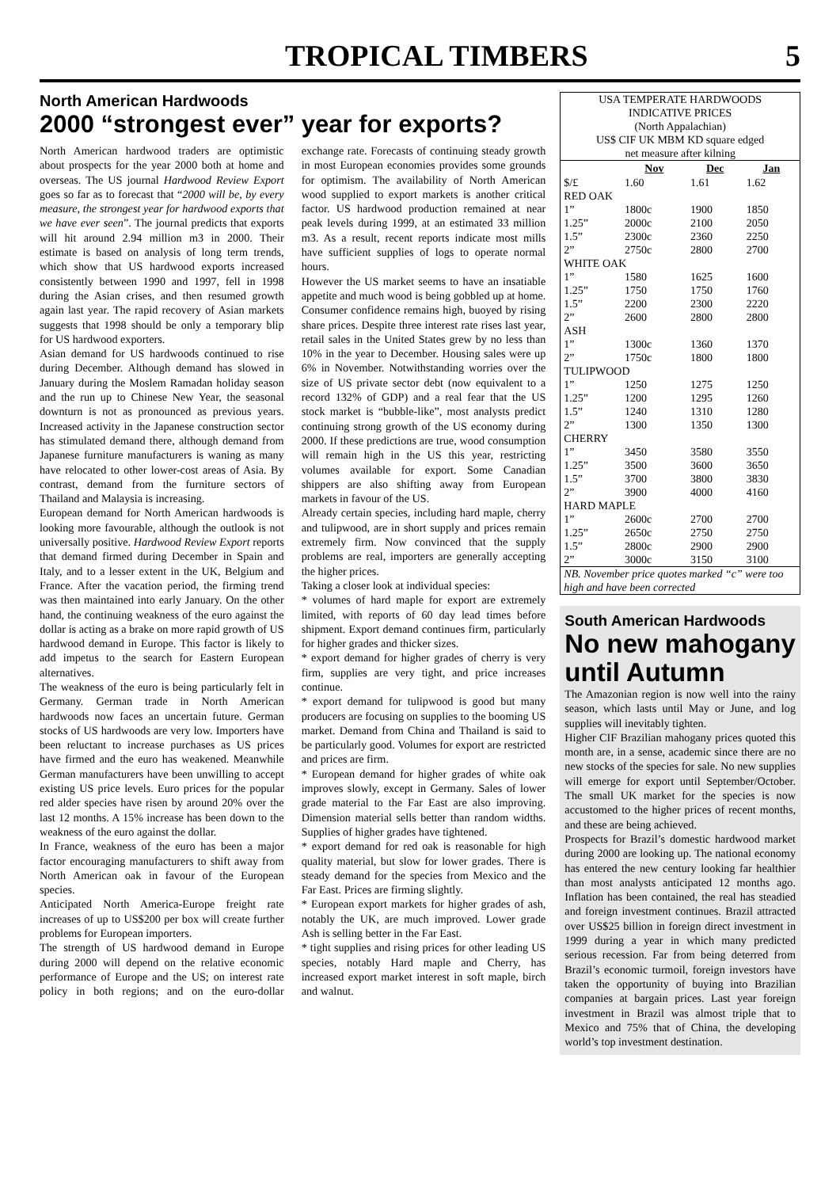TROPICAL TIMBERS 5
North American Hardwoods
2000 “strongest ever” year for exports?
North American hardwood traders are optimistic about prospects for the year 2000 both at home and overseas. The US journal Hardwood Review Export goes so far as to forecast that “2000 will be, by every measure, the strongest year for hardwood exports that we have ever seen”. The journal predicts that exports will hit around 2.94 million m3 in 2000. Their estimate is based on analysis of long term trends, which show that US hardwood exports increased consistently between 1990 and 1997, fell in 1998 during the Asian crises, and then resumed growth again last year. The rapid recovery of Asian markets suggests that 1998 should be only a temporary blip for US hardwood exporters.
Asian demand for US hardwoods continued to rise during December. Although demand has slowed in January during the Moslem Ramadan holiday season and the run up to Chinese New Year, the seasonal downturn is not as pronounced as previous years. Increased activity in the Japanese construction sector has stimulated demand there, although demand from Japanese furniture manufacturers is waning as many have relocated to other lower-cost areas of Asia. By contrast, demand from the furniture sectors of Thailand and Malaysia is increasing.
European demand for North American hardwoods is looking more favourable, although the outlook is not universally positive. Hardwood Review Export reports that demand firmed during December in Spain and Italy, and to a lesser extent in the UK, Belgium and France. After the vacation period, the firming trend was then maintained into early January. On the other hand, the continuing weakness of the euro against the dollar is acting as a brake on more rapid growth of US hardwood demand in Europe. This factor is likely to add impetus to the search for Eastern European alternatives.
The weakness of the euro is being particularly felt in Germany. German trade in North American hardwoods now faces an uncertain future. German stocks of US hardwoods are very low. Importers have been reluctant to increase purchases as US prices have firmed and the euro has weakened. Meanwhile German manufacturers have been unwilling to accept existing US price levels. Euro prices for the popular red alder species have risen by around 20% over the last 12 months. A 15% increase has been down to the weakness of the euro against the dollar.
In France, weakness of the euro has been a major factor encouraging manufacturers to shift away from North American oak in favour of the European species.
Anticipated North America-Europe freight rate increases of up to US$200 per box will create further problems for European importers.
The strength of US hardwood demand in Europe during 2000 will depend on the relative economic performance of Europe and the US; on interest rate policy in both regions; and on the euro-dollar exchange rate. Forecasts of continuing steady growth in most European economies provides some grounds for optimism. The availability of North American wood supplied to export markets is another critical factor. US hardwood production remained at near peak levels during 1999, at an estimated 33 million m3. As a result, recent reports indicate most mills have sufficient supplies of logs to operate normal hours.
However the US market seems to have an insatiable appetite and much wood is being gobbled up at home. Consumer confidence remains high, buoyed by rising share prices. Despite three interest rate rises last year, retail sales in the United States grew by no less than 10% in the year to December. Housing sales were up 6% in November. Notwithstanding worries over the size of US private sector debt (now equivalent to a record 132% of GDP) and a real fear that the US stock market is “bubble-like”, most analysts predict continuing strong growth of the US economy during 2000. If these predictions are true, wood consumption will remain high in the US this year, restricting volumes available for export. Some Canadian shippers are also shifting away from European markets in favour of the US.
Already certain species, including hard maple, cherry and tulipwood, are in short supply and prices remain extremely firm. Now convinced that the supply problems are real, importers are generally accepting the higher prices.
Taking a closer look at individual species:
* volumes of hard maple for export are extremely limited, with reports of 60 day lead times before shipment. Export demand continues firm, particularly for higher grades and thicker sizes.
* export demand for higher grades of cherry is very firm, supplies are very tight, and price increases continue.
* export demand for tulipwood is good but many producers are focusing on supplies to the booming US market. Demand from China and Thailand is said to be particularly good. Volumes for export are restricted and prices are firm.
* European demand for higher grades of white oak improves slowly, except in Germany. Sales of lower grade material to the Far East are also improving. Dimension material sells better than random widths. Supplies of higher grades have tightened.
* export demand for red oak is reasonable for high quality material, but slow for lower grades. There is steady demand for the species from Mexico and the Far East. Prices are firming slightly.
* European export markets for higher grades of ash, notably the UK, are much improved. Lower grade Ash is selling better in the Far East.
* tight supplies and rising prices for other leading US species, notably Hard maple and Cherry, has increased export market interest in soft maple, birch and walnut.
| USA TEMPERATE HARDWOODS INDICATIVE PRICES (North Appalachian) US$ CIF UK MBM KD square edged net measure after kilning | | | |
| | Nov | Dec | Jan |
| $/£ | 1.60 | 1.61 | 1.62 |
| RED OAK | | | |
| 1” | 1800c | 1900 | 1850 |
| 1.25” | 2000c | 2100 | 2050 |
| 1.5” | 2300c | 2360 | 2250 |
| 2” | 2750c | 2800 | 2700 |
| WHITE OAK | | | |
| 1” | 1580 | 1625 | 1600 |
| 1.25” | 1750 | 1750 | 1760 |
| 1.5” | 2200 | 2300 | 2220 |
| 2” | 2600 | 2800 | 2800 |
| ASH | | | |
| 1” | 1300c | 1360 | 1370 |
| 2” | 1750c | 1800 | 1800 |
| TULIPWOOD | | | |
| 1” | 1250 | 1275 | 1250 |
| 1.25” | 1200 | 1295 | 1260 |
| 1.5” | 1240 | 1310 | 1280 |
| 2” | 1300 | 1350 | 1300 |
| CHERRY | | | |
| 1” | 3450 | 3580 | 3550 |
| 1.25” | 3500 | 3600 | 3650 |
| 1.5” | 3700 | 3800 | 3830 |
| 2” | 3900 | 4000 | 4160 |
| HARD MAPLE | | | |
| 1” | 2600c | 2700 | 2700 |
| 1.25” | 2650c | 2750 | 2750 |
| 1.5” | 2800c | 2900 | 2900 |
| 2” | 3000c | 3150 | 3100 |
| NB. November price quotes marked “c” were too high and have been corrected | | | |
South American Hardwoods
No new mahogany until Autumn
The Amazonian region is now well into the rainy season, which lasts until May or June, and log supplies will inevitably tighten.
Higher CIF Brazilian mahogany prices quoted this month are, in a sense, academic since there are no new stocks of the species for sale. No new supplies will emerge for export until September/October. The small UK market for the species is now accustomed to the higher prices of recent months, and these are being achieved.
Prospects for Brazil’s domestic hardwood market during 2000 are looking up. The national economy has entered the new century looking far healthier than most analysts anticipated 12 months ago. Inflation has been contained, the real has steadied and foreign investment continues. Brazil attracted over US$25 billion in foreign direct investment in 1999 during a year in which many predicted serious recession. Far from being deterred from Brazil’s economic turmoil, foreign investors have taken the opportunity of buying into Brazilian companies at bargain prices. Last year foreign investment in Brazil was almost triple that to Mexico and 75% that of China, the developing world’s top investment destination.